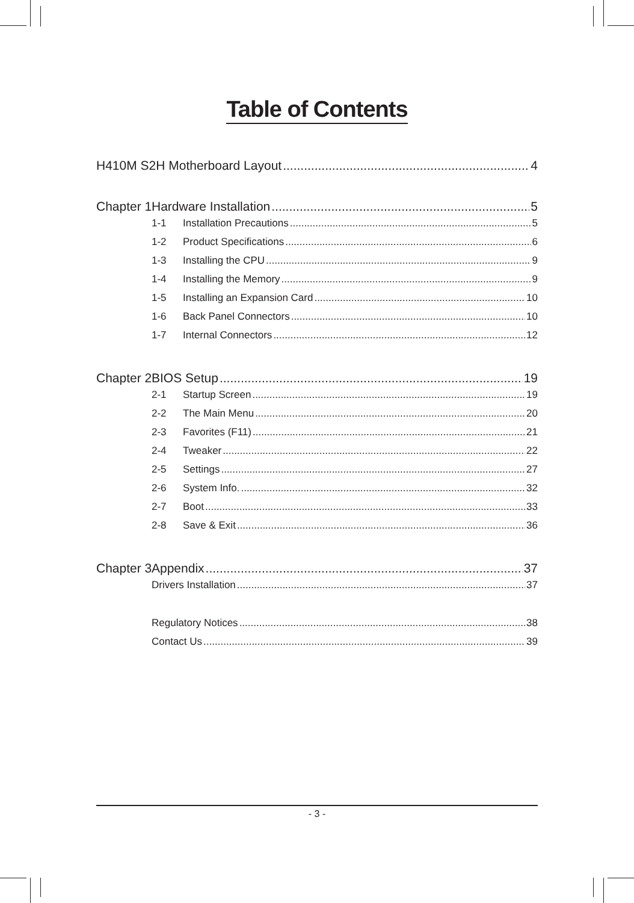Table of Contents
H410M S2H Motherboard Layout 4
Chapter 1 Hardware Installation 5
1-1 Installation Precautions 5
1-2 Product Specifications 6
1-3 Installing the CPU 9
1-4 Installing the Memory 9
1-5 Installing an Expansion Card 10
1-6 Back Panel Connectors 10
1-7 Internal Connectors 12
Chapter 2 BIOS Setup 19
2-1 Startup Screen 19
2-2 The Main Menu 20
2-3 Favorites (F11) 21
2-4 Tweaker 22
2-5 Settings 27
2-6 System Info. 32
2-7 Boot 33
2-8 Save & Exit 36
Chapter 3 Appendix 37
Drivers Installation 37
Regulatory Notices 38
Contact Us 39
- 3 -